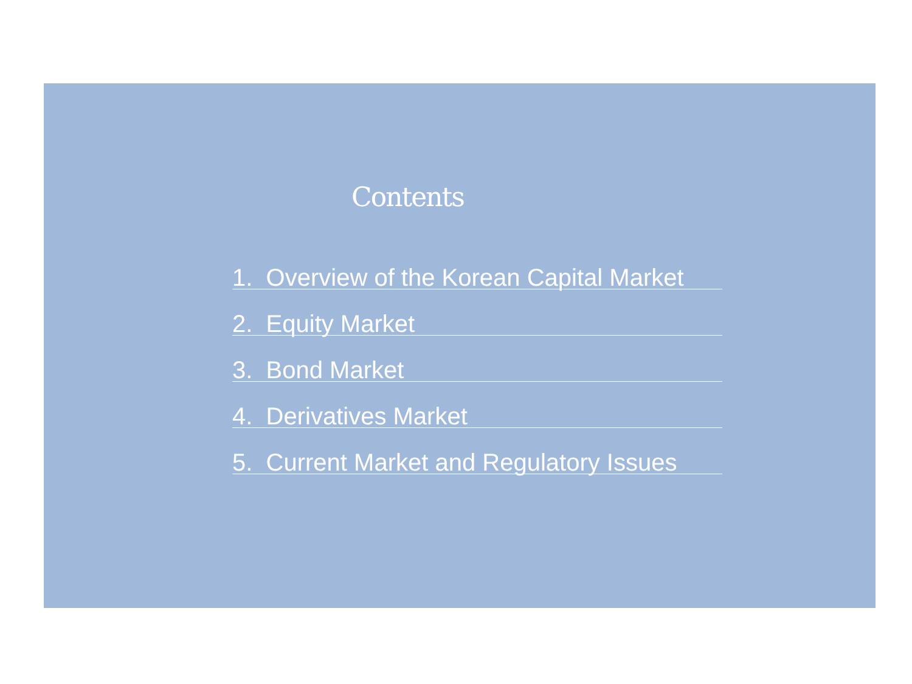Contents
1. Overview of the Korean Capital Market
2. Equity Market
3. Bond Market
4. Derivatives Market
5. Current Market and Regulatory Issues